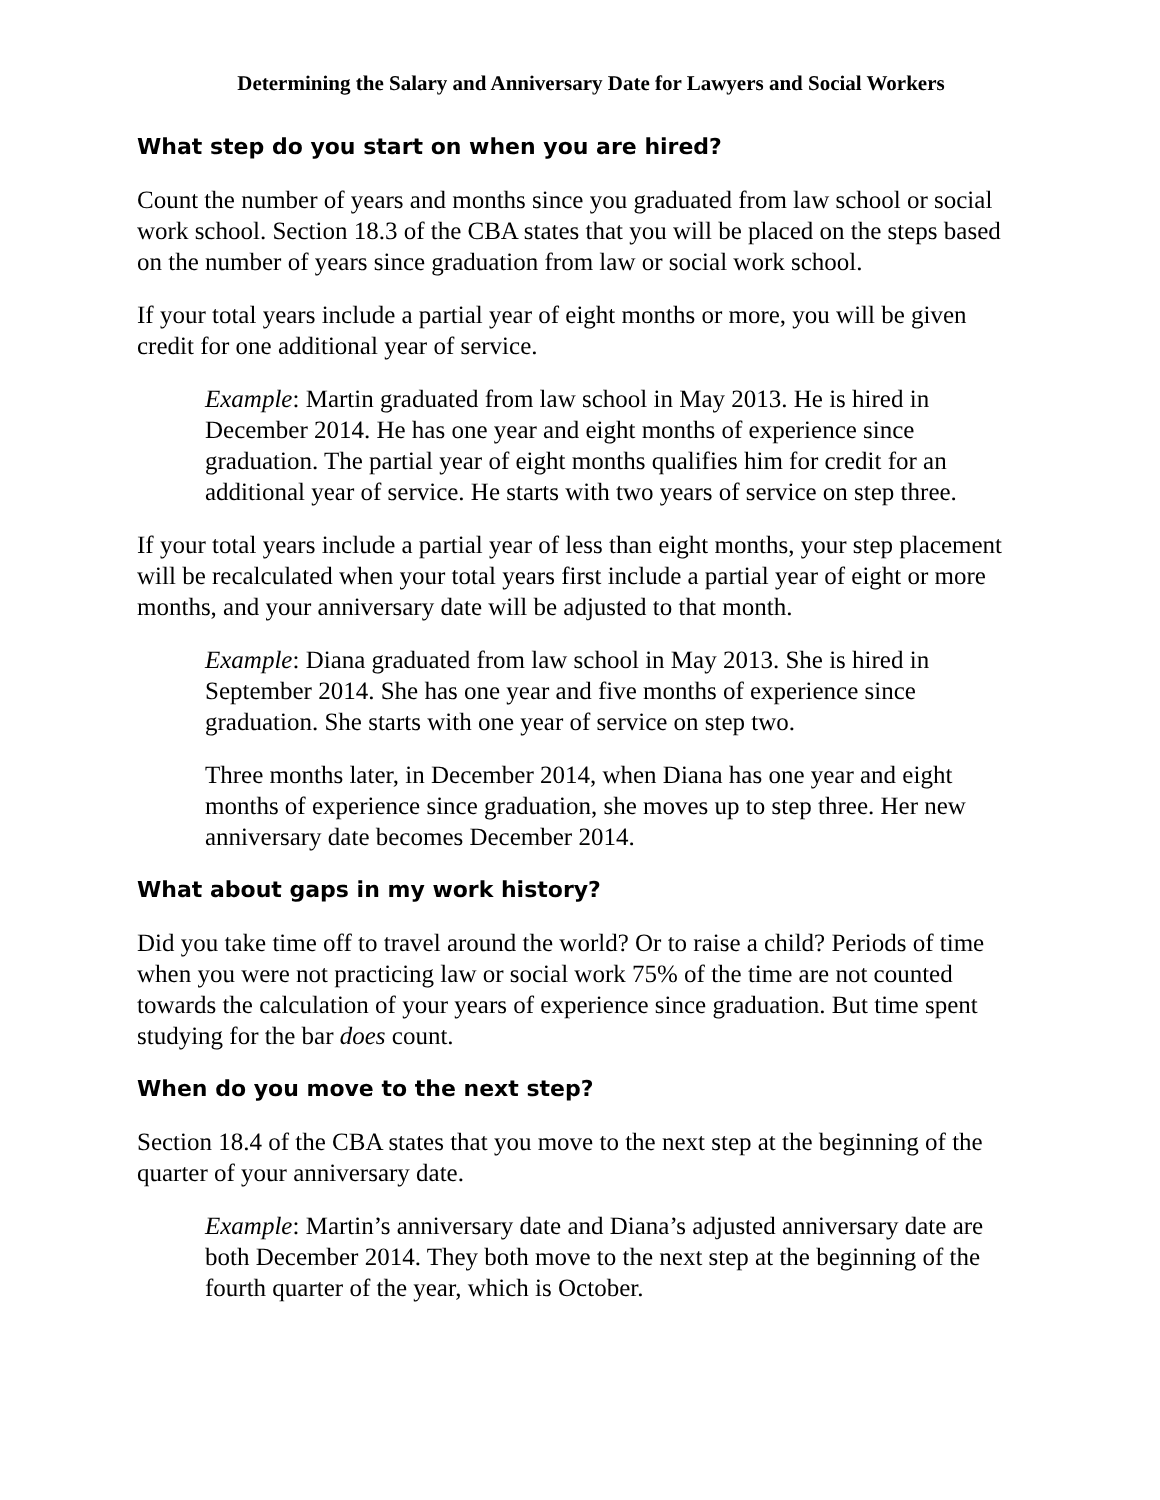Determining the Salary and Anniversary Date for Lawyers and Social Workers
What step do you start on when you are hired?
Count the number of years and months since you graduated from law school or social work school. Section 18.3 of the CBA states that you will be placed on the steps based on the number of years since graduation from law or social work school.
If your total years include a partial year of eight months or more, you will be given credit for one additional year of service.
Example: Martin graduated from law school in May 2013. He is hired in December 2014. He has one year and eight months of experience since graduation. The partial year of eight months qualifies him for credit for an additional year of service. He starts with two years of service on step three.
If your total years include a partial year of less than eight months, your step placement will be recalculated when your total years first include a partial year of eight or more months, and your anniversary date will be adjusted to that month.
Example: Diana graduated from law school in May 2013. She is hired in September 2014. She has one year and five months of experience since graduation. She starts with one year of service on step two.
Three months later, in December 2014, when Diana has one year and eight months of experience since graduation, she moves up to step three. Her new anniversary date becomes December 2014.
What about gaps in my work history?
Did you take time off to travel around the world? Or to raise a child? Periods of time when you were not practicing law or social work 75% of the time are not counted towards the calculation of your years of experience since graduation. But time spent studying for the bar does count.
When do you move to the next step?
Section 18.4 of the CBA states that you move to the next step at the beginning of the quarter of your anniversary date.
Example: Martin’s anniversary date and Diana’s adjusted anniversary date are both December 2014. They both move to the next step at the beginning of the fourth quarter of the year, which is October.